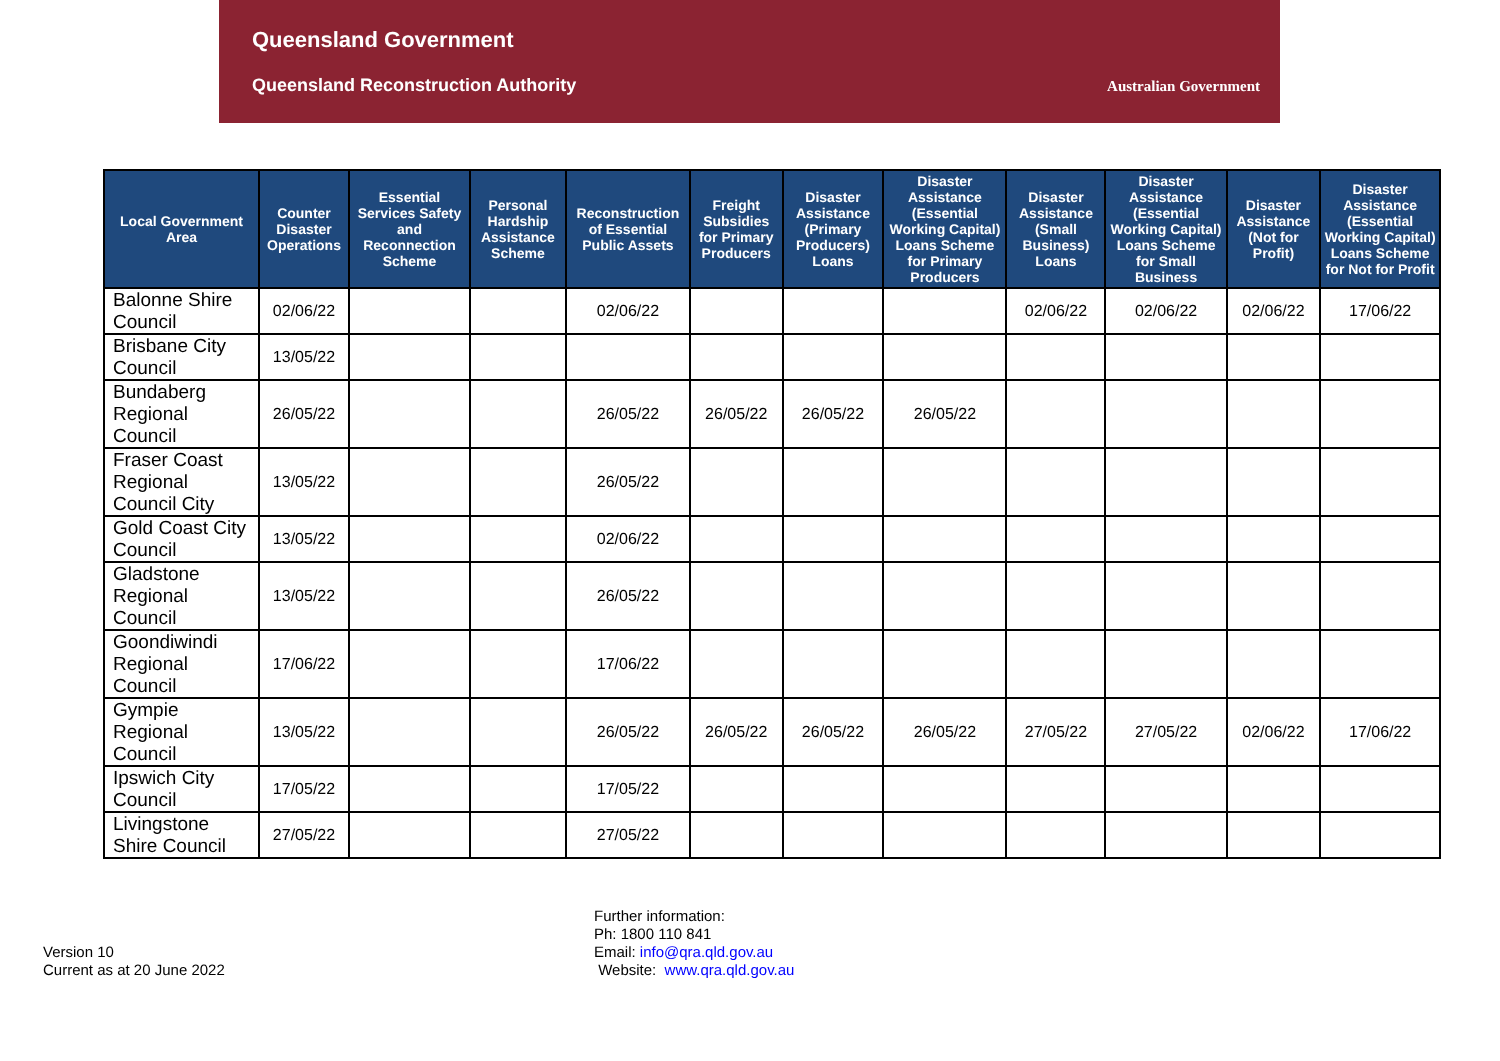Queensland Government
Queensland Reconstruction Authority
Australian Government
| Local Government Area | Counter Disaster Operations | Essential Services Safety and Reconnection Scheme | Personal Hardship Assistance Scheme | Reconstruction of Essential Public Assets | Freight Subsidies for Primary Producers | Disaster Assistance (Primary Producers) Loans | Disaster Assistance (Essential Working Capital) Loans Scheme for Primary Producers | Disaster Assistance (Small Business) Loans | Disaster Assistance (Essential Working Capital) Loans Scheme for Small Business | Disaster Assistance (Not for Profit) | Disaster Assistance (Essential Working Capital) Loans Scheme for Not for Profit |
| --- | --- | --- | --- | --- | --- | --- | --- | --- | --- | --- | --- |
| Balonne Shire Council | 02/06/22 | | | 02/06/22 | | | | 02/06/22 | 02/06/22 | 02/06/22 | 17/06/22 |
| Brisbane City Council | 13/05/22 | | | | | | | | | | |
| Bundaberg Regional Council | 26/05/22 | | | 26/05/22 | 26/05/22 | 26/05/22 | 26/05/22 | | | | |
| Fraser Coast Regional Council City | 13/05/22 | | | 26/05/22 | | | | | | | |
| Gold Coast City Council | 13/05/22 | | | 02/06/22 | | | | | | | |
| Gladstone Regional Council | 13/05/22 | | | 26/05/22 | | | | | | | |
| Goondiwindi Regional Council | 17/06/22 | | | 17/06/22 | | | | | | | |
| Gympie Regional Council | 13/05/22 | | | 26/05/22 | 26/05/22 | 26/05/22 | 26/05/22 | 27/05/22 | 27/05/22 | 02/06/22 | 17/06/22 |
| Ipswich City Council | 17/05/22 | | | 17/05/22 | | | | | | | |
| Livingstone Shire Council | 27/05/22 | | | 27/05/22 | | | | | | | |
Version 10
Current as at 20 June 2022
Further information:
Ph: 1800 110 841
Email: info@qra.qld.gov.au
Website: www.qra.qld.gov.au